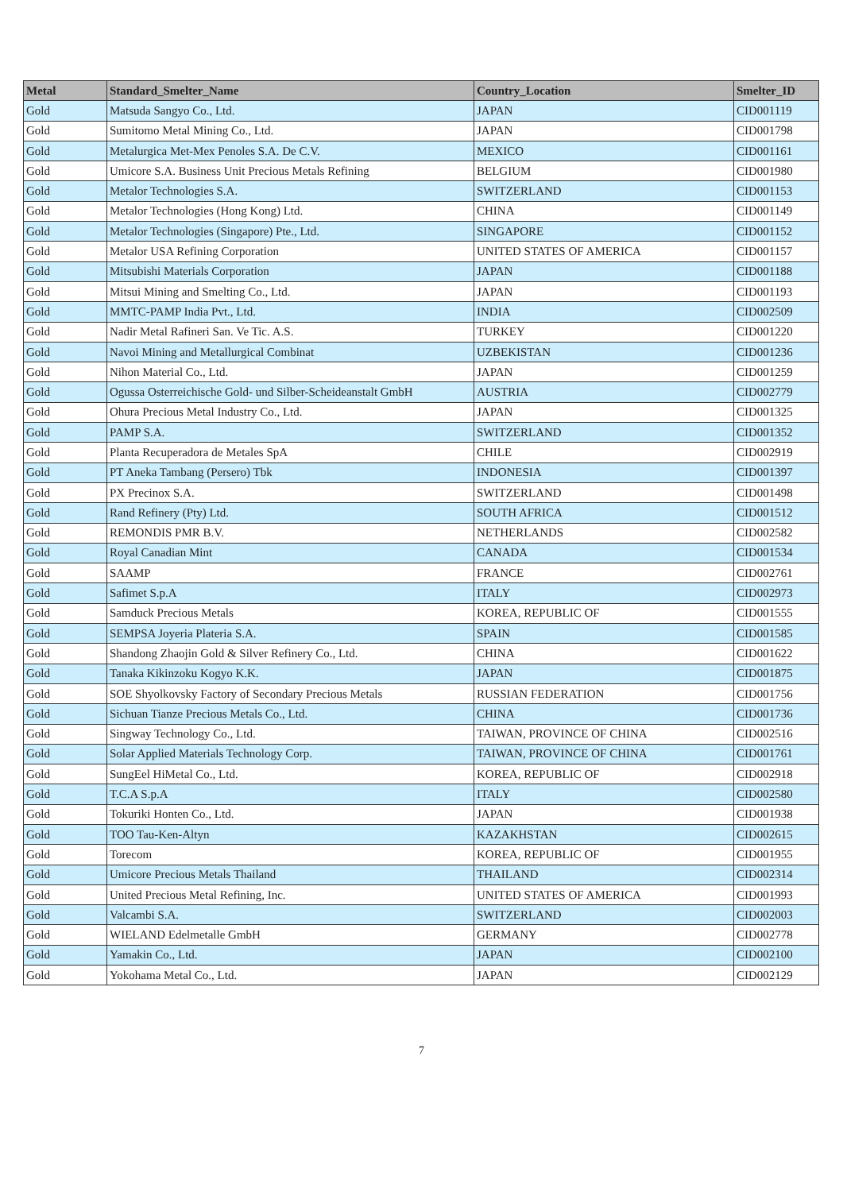| Metal | Standard_Smelter_Name | Country_Location | Smelter_ID |
| --- | --- | --- | --- |
| Gold | Matsuda Sangyo Co., Ltd. | JAPAN | CID001119 |
| Gold | Sumitomo Metal Mining Co., Ltd. | JAPAN | CID001798 |
| Gold | Metalurgica Met-Mex Penoles S.A. De C.V. | MEXICO | CID001161 |
| Gold | Umicore S.A. Business Unit Precious Metals Refining | BELGIUM | CID001980 |
| Gold | Metalor Technologies S.A. | SWITZERLAND | CID001153 |
| Gold | Metalor Technologies (Hong Kong) Ltd. | CHINA | CID001149 |
| Gold | Metalor Technologies (Singapore) Pte., Ltd. | SINGAPORE | CID001152 |
| Gold | Metalor USA Refining Corporation | UNITED STATES OF AMERICA | CID001157 |
| Gold | Mitsubishi Materials Corporation | JAPAN | CID001188 |
| Gold | Mitsui Mining and Smelting Co., Ltd. | JAPAN | CID001193 |
| Gold | MMTC-PAMP India Pvt., Ltd. | INDIA | CID002509 |
| Gold | Nadir Metal Rafineri San. Ve Tic. A.S. | TURKEY | CID001220 |
| Gold | Navoi Mining and Metallurgical Combinat | UZBEKISTAN | CID001236 |
| Gold | Nihon Material Co., Ltd. | JAPAN | CID001259 |
| Gold | Ogussa Osterreichische Gold- und Silber-Scheideanstalt GmbH | AUSTRIA | CID002779 |
| Gold | Ohura Precious Metal Industry Co., Ltd. | JAPAN | CID001325 |
| Gold | PAMP S.A. | SWITZERLAND | CID001352 |
| Gold | Planta Recuperadora de Metales SpA | CHILE | CID002919 |
| Gold | PT Aneka Tambang (Persero) Tbk | INDONESIA | CID001397 |
| Gold | PX Precinox S.A. | SWITZERLAND | CID001498 |
| Gold | Rand Refinery (Pty) Ltd. | SOUTH AFRICA | CID001512 |
| Gold | REMONDIS PMR B.V. | NETHERLANDS | CID002582 |
| Gold | Royal Canadian Mint | CANADA | CID001534 |
| Gold | SAAMP | FRANCE | CID002761 |
| Gold | Safimet S.p.A | ITALY | CID002973 |
| Gold | Samduck Precious Metals | KOREA, REPUBLIC OF | CID001555 |
| Gold | SEMPSA Joyeria Plateria S.A. | SPAIN | CID001585 |
| Gold | Shandong Zhaojin Gold & Silver Refinery Co., Ltd. | CHINA | CID001622 |
| Gold | Tanaka Kikinzoku Kogyo K.K. | JAPAN | CID001875 |
| Gold | SOE Shyolkovsky Factory of Secondary Precious Metals | RUSSIAN FEDERATION | CID001756 |
| Gold | Sichuan Tianze Precious Metals Co., Ltd. | CHINA | CID001736 |
| Gold | Singway Technology Co., Ltd. | TAIWAN, PROVINCE OF CHINA | CID002516 |
| Gold | Solar Applied Materials Technology Corp. | TAIWAN, PROVINCE OF CHINA | CID001761 |
| Gold | SungEel HiMetal Co., Ltd. | KOREA, REPUBLIC OF | CID002918 |
| Gold | T.C.A S.p.A | ITALY | CID002580 |
| Gold | Tokuriki Honten Co., Ltd. | JAPAN | CID001938 |
| Gold | TOO Tau-Ken-Altyn | KAZAKHSTAN | CID002615 |
| Gold | Torecom | KOREA, REPUBLIC OF | CID001955 |
| Gold | Umicore Precious Metals Thailand | THAILAND | CID002314 |
| Gold | United Precious Metal Refining, Inc. | UNITED STATES OF AMERICA | CID001993 |
| Gold | Valcambi S.A. | SWITZERLAND | CID002003 |
| Gold | WIELAND Edelmetalle GmbH | GERMANY | CID002778 |
| Gold | Yamakin Co., Ltd. | JAPAN | CID002100 |
| Gold | Yokohama Metal Co., Ltd. | JAPAN | CID002129 |
7